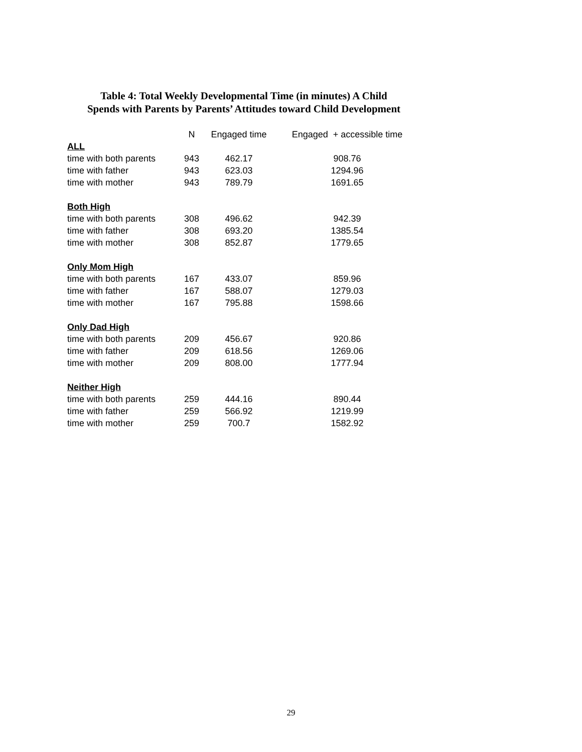Table 4: Total Weekly Developmental Time (in minutes) A Child
Spends with Parents by Parents’ Attitudes toward Child Development
| | N | Engaged time | Engaged + accessible time |
| --- | --- | --- | --- |
| ALL | | | |
| time with both parents | 943 | 462.17 | 908.76 |
| time with father | 943 | 623.03 | 1294.96 |
| time with mother | 943 | 789.79 | 1691.65 |
| Both High | | | |
| time with both parents | 308 | 496.62 | 942.39 |
| time with father | 308 | 693.20 | 1385.54 |
| time with mother | 308 | 852.87 | 1779.65 |
| Only Mom High | | | |
| time with both parents | 167 | 433.07 | 859.96 |
| time with father | 167 | 588.07 | 1279.03 |
| time with mother | 167 | 795.88 | 1598.66 |
| Only Dad High | | | |
| time with both parents | 209 | 456.67 | 920.86 |
| time with father | 209 | 618.56 | 1269.06 |
| time with mother | 209 | 808.00 | 1777.94 |
| Neither High | | | |
| time with both parents | 259 | 444.16 | 890.44 |
| time with father | 259 | 566.92 | 1219.99 |
| time with mother | 259 | 700.7 | 1582.92 |
29